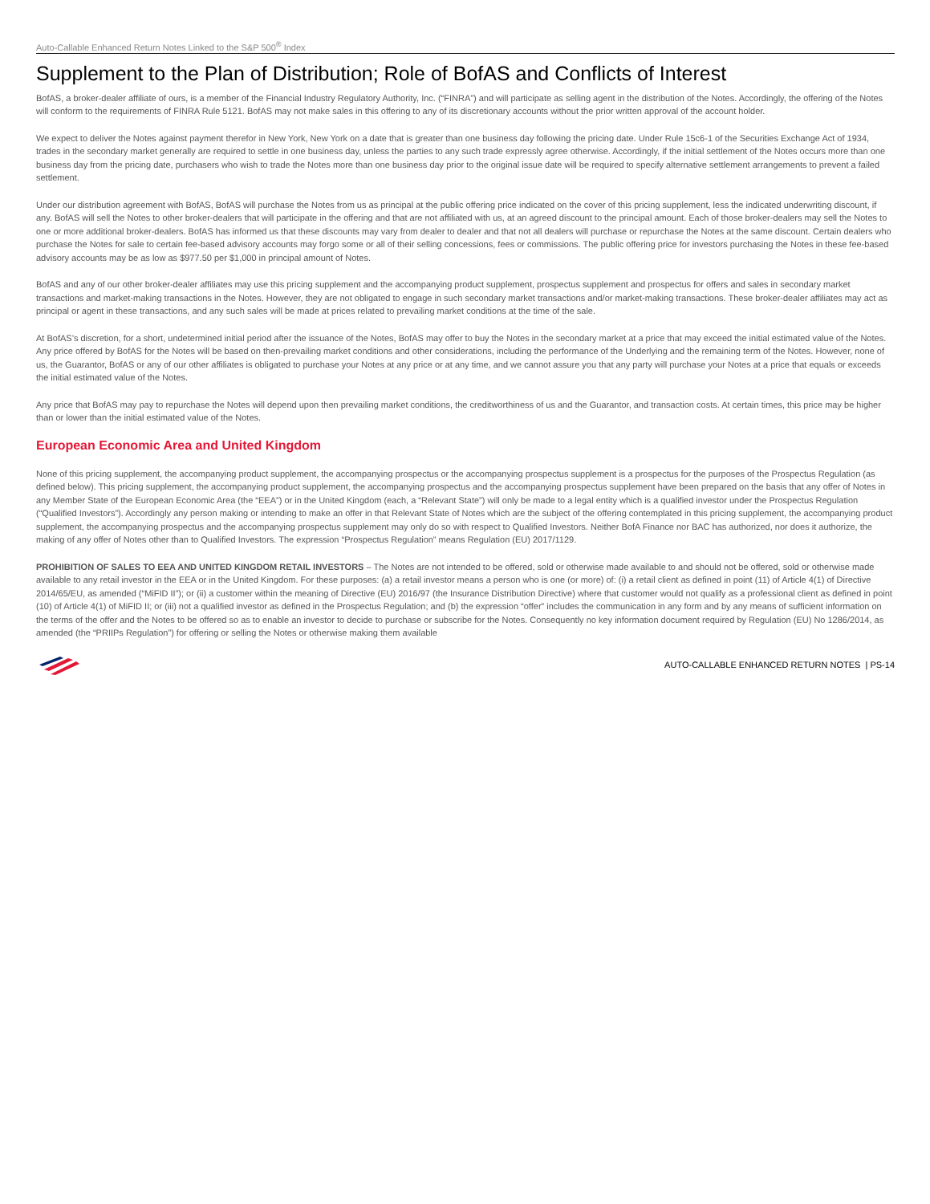Auto-Callable Enhanced Return Notes Linked to the S&P 500<sup>®</sup> Index
Supplement to the Plan of Distribution; Role of BofAS and Conflicts of Interest
BofAS, a broker-dealer affiliate of ours, is a member of the Financial Industry Regulatory Authority, Inc. (“FINRA”) and will participate as selling agent in the distribution of the Notes. Accordingly, the offering of the Notes will conform to the requirements of FINRA Rule 5121. BofAS may not make sales in this offering to any of its discretionary accounts without the prior written approval of the account holder.
We expect to deliver the Notes against payment therefor in New York, New York on a date that is greater than one business day following the pricing date. Under Rule 15c6-1 of the Securities Exchange Act of 1934, trades in the secondary market generally are required to settle in one business day, unless the parties to any such trade expressly agree otherwise. Accordingly, if the initial settlement of the Notes occurs more than one business day from the pricing date, purchasers who wish to trade the Notes more than one business day prior to the original issue date will be required to specify alternative settlement arrangements to prevent a failed settlement.
Under our distribution agreement with BofAS, BofAS will purchase the Notes from us as principal at the public offering price indicated on the cover of this pricing supplement, less the indicated underwriting discount, if any. BofAS will sell the Notes to other broker-dealers that will participate in the offering and that are not affiliated with us, at an agreed discount to the principal amount. Each of those broker-dealers may sell the Notes to one or more additional broker-dealers. BofAS has informed us that these discounts may vary from dealer to dealer and that not all dealers will purchase or repurchase the Notes at the same discount. Certain dealers who purchase the Notes for sale to certain fee-based advisory accounts may forgo some or all of their selling concessions, fees or commissions. The public offering price for investors purchasing the Notes in these fee-based advisory accounts may be as low as $977.50 per $1,000 in principal amount of Notes.
BofAS and any of our other broker-dealer affiliates may use this pricing supplement and the accompanying product supplement, prospectus supplement and prospectus for offers and sales in secondary market transactions and market-making transactions in the Notes. However, they are not obligated to engage in such secondary market transactions and/or market-making transactions. These broker-dealer affiliates may act as principal or agent in these transactions, and any such sales will be made at prices related to prevailing market conditions at the time of the sale.
At BofAS’s discretion, for a short, undetermined initial period after the issuance of the Notes, BofAS may offer to buy the Notes in the secondary market at a price that may exceed the initial estimated value of the Notes. Any price offered by BofAS for the Notes will be based on then-prevailing market conditions and other considerations, including the performance of the Underlying and the remaining term of the Notes. However, none of us, the Guarantor, BofAS or any of our other affiliates is obligated to purchase your Notes at any price or at any time, and we cannot assure you that any party will purchase your Notes at a price that equals or exceeds the initial estimated value of the Notes.
Any price that BofAS may pay to repurchase the Notes will depend upon then prevailing market conditions, the creditworthiness of us and the Guarantor, and transaction costs. At certain times, this price may be higher than or lower than the initial estimated value of the Notes.
European Economic Area and United Kingdom
None of this pricing supplement, the accompanying product supplement, the accompanying prospectus or the accompanying prospectus supplement is a prospectus for the purposes of the Prospectus Regulation (as defined below). This pricing supplement, the accompanying product supplement, the accompanying prospectus and the accompanying prospectus supplement have been prepared on the basis that any offer of Notes in any Member State of the European Economic Area (the “EEA”) or in the United Kingdom (each, a “Relevant State”) will only be made to a legal entity which is a qualified investor under the Prospectus Regulation (“Qualified Investors”). Accordingly any person making or intending to make an offer in that Relevant State of Notes which are the subject of the offering contemplated in this pricing supplement, the accompanying product supplement, the accompanying prospectus and the accompanying prospectus supplement may only do so with respect to Qualified Investors. Neither BofA Finance nor BAC has authorized, nor does it authorize, the making of any offer of Notes other than to Qualified Investors. The expression “Prospectus Regulation” means Regulation (EU) 2017/1129.
PROHIBITION OF SALES TO EEA AND UNITED KINGDOM RETAIL INVESTORS – The Notes are not intended to be offered, sold or otherwise made available to and should not be offered, sold or otherwise made available to any retail investor in the EEA or in the United Kingdom. For these purposes: (a) a retail investor means a person who is one (or more) of: (i) a retail client as defined in point (11) of Article 4(1) of Directive 2014/65/EU, as amended (“MiFID II”); or (ii) a customer within the meaning of Directive (EU) 2016/97 (the Insurance Distribution Directive) where that customer would not qualify as a professional client as defined in point (10) of Article 4(1) of MiFID II; or (iii) not a qualified investor as defined in the Prospectus Regulation; and (b) the expression “offer” includes the communication in any form and by any means of sufficient information on the terms of the offer and the Notes to be offered so as to enable an investor to decide to purchase or subscribe for the Notes. Consequently no key information document required by Regulation (EU) No 1286/2014, as amended (the “PRIIPs Regulation”) for offering or selling the Notes or otherwise making them available
AUTO-CALLABLE ENHANCED RETURN NOTES | PS-14